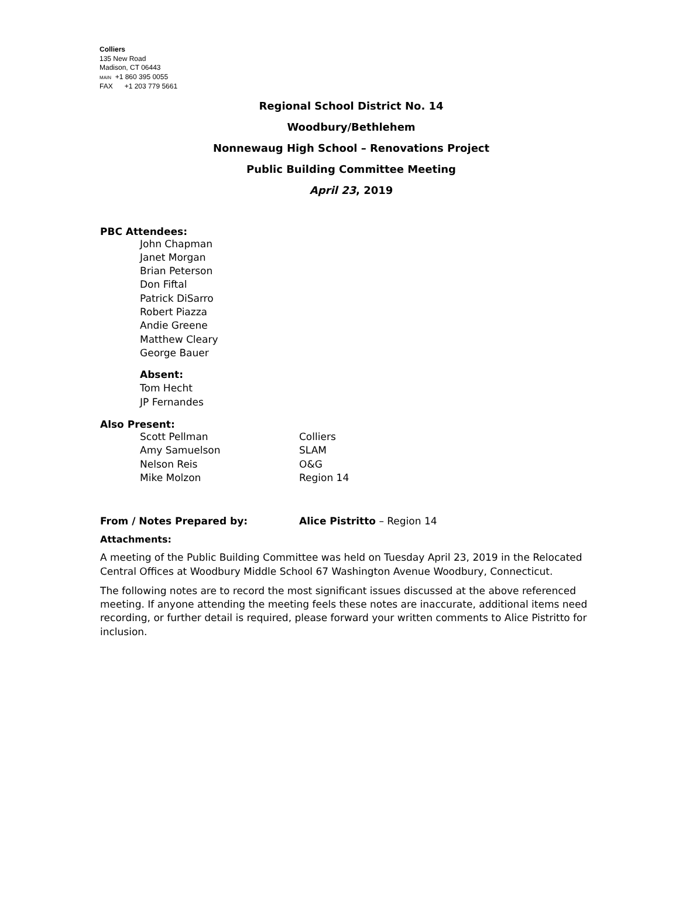Colliers
135 New Road
Madison, CT 06443
MAIN +1 860 395 0055
FAX +1 203 779 5661
Regional School District No. 14
Woodbury/Bethlehem
Nonnewaug High School – Renovations Project
Public Building Committee Meeting
April 23, 2019
PBC Attendees:
John Chapman
Janet Morgan
Brian Peterson
Don Fiftal
Patrick DiSarro
Robert Piazza
Andie Greene
Matthew Cleary
George Bauer
Absent:
Tom Hecht
JP Fernandes
Also Present:
Scott Pellman Colliers
Amy Samuelson SLAM
Nelson Reis O&G
Mike Molzon Region 14
From / Notes Prepared by: Alice Pistritto – Region 14
Attachments:
A meeting of the Public Building Committee was held on Tuesday April 23, 2019 in the Relocated Central Offices at Woodbury Middle School 67 Washington Avenue Woodbury, Connecticut.
The following notes are to record the most significant issues discussed at the above referenced meeting. If anyone attending the meeting feels these notes are inaccurate, additional items need recording, or further detail is required, please forward your written comments to Alice Pistritto for inclusion.